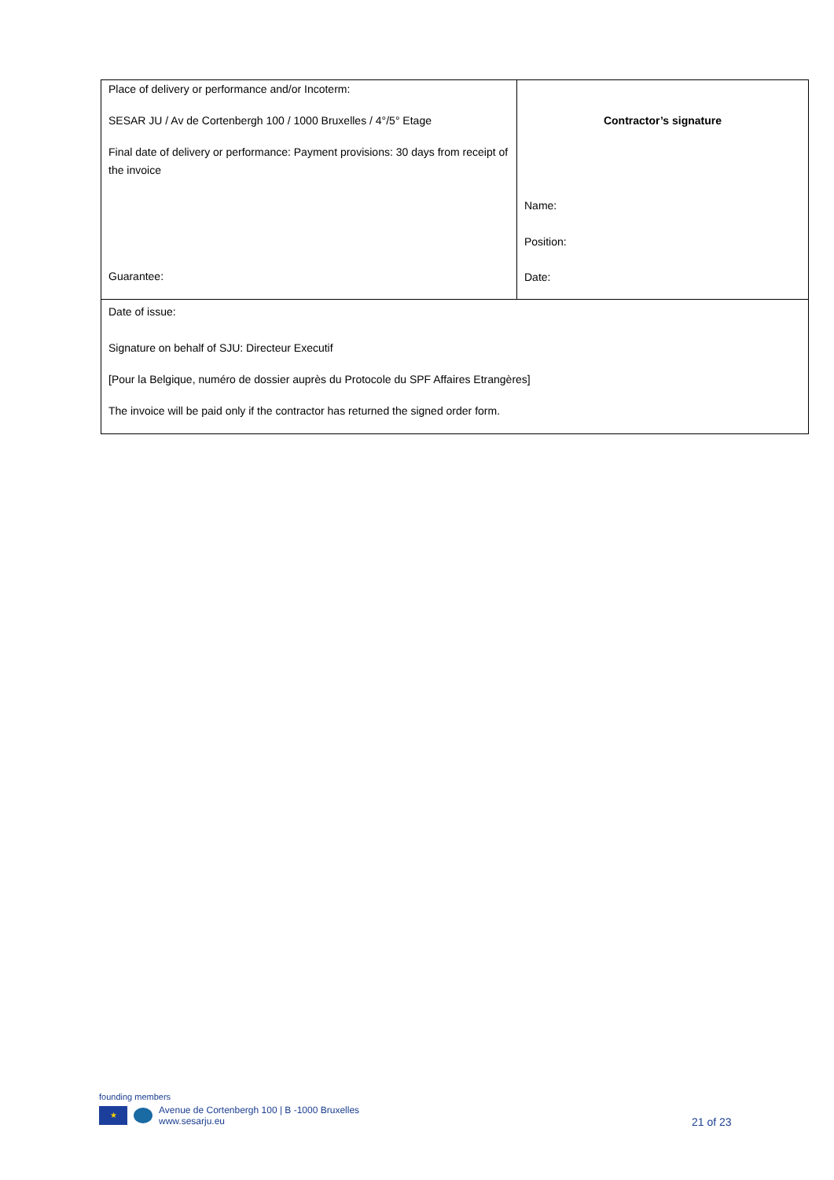| Place of delivery or performance and/or Incoterm: SESAR JU / Av de Cortenbergh 100 / 1000 Bruxelles / 4°/5° Etage Final date of delivery or performance: Payment provisions: 30 days from receipt of the invoice Guarantee: | Contractor’s signature Name: Position: Date: |
| Date of issue: Signature on behalf of SJU: Directeur Executif [Pour la Belgique, numéro de dossier auprès du Protocole du SPF Affaires Etrangères] The invoice will be paid only if the contractor has returned the signed order form. | |
founding members
★
Avenue de Cortenbergh 100 | B -1000 Bruxelles
www.sesarju.eu
21 of 23